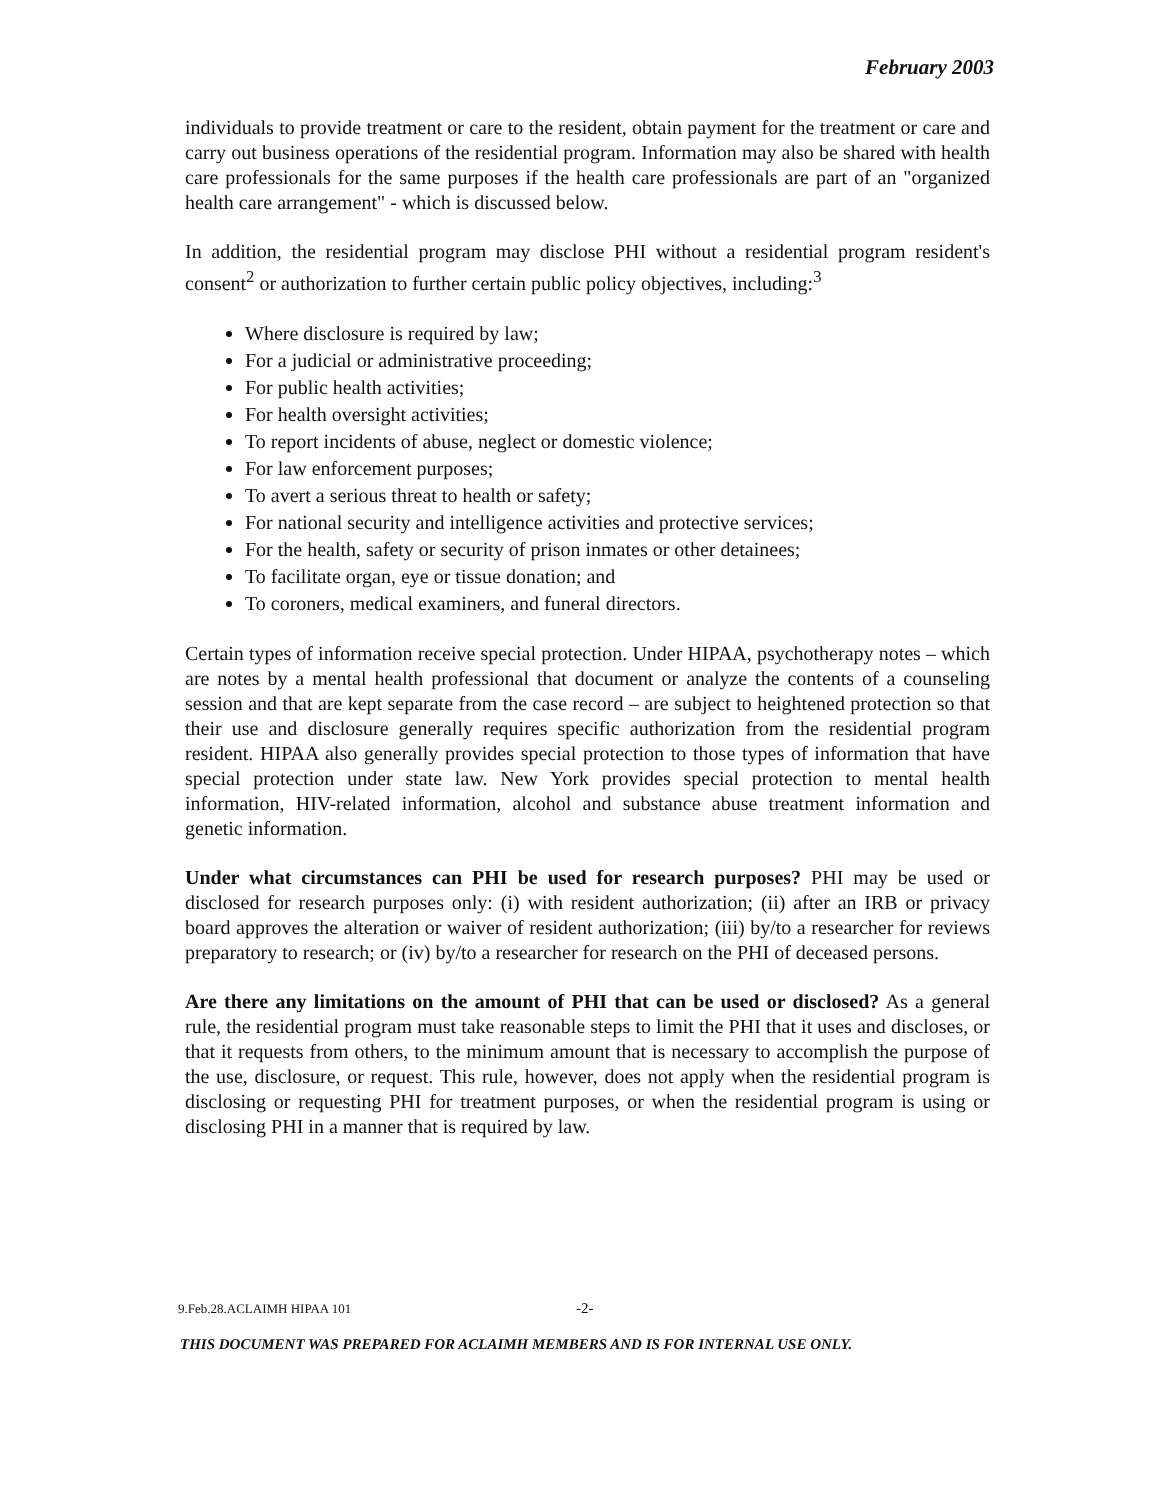February 2003
individuals to provide treatment or care to the resident, obtain payment for the treatment or care and carry out business operations of the residential program. Information may also be shared with health care professionals for the same purposes if the health care professionals are part of an "organized health care arrangement" - which is discussed below.
In addition, the residential program may disclose PHI without a residential program resident's consent<sup>2</sup> or authorization to further certain public policy objectives, including:<sup>3</sup>
Where disclosure is required by law;
For a judicial or administrative proceeding;
For public health activities;
For health oversight activities;
To report incidents of abuse, neglect or domestic violence;
For law enforcement purposes;
To avert a serious threat to health or safety;
For national security and intelligence activities and protective services;
For the health, safety or security of prison inmates or other detainees;
To facilitate organ, eye or tissue donation; and
To coroners, medical examiners, and funeral directors.
Certain types of information receive special protection. Under HIPAA, psychotherapy notes – which are notes by a mental health professional that document or analyze the contents of a counseling session and that are kept separate from the case record – are subject to heightened protection so that their use and disclosure generally requires specific authorization from the residential program resident. HIPAA also generally provides special protection to those types of information that have special protection under state law. New York provides special protection to mental health information, HIV-related information, alcohol and substance abuse treatment information and genetic information.
Under what circumstances can PHI be used for research purposes? PHI may be used or disclosed for research purposes only: (i) with resident authorization; (ii) after an IRB or privacy board approves the alteration or waiver of resident authorization; (iii) by/to a researcher for reviews preparatory to research; or (iv) by/to a researcher for research on the PHI of deceased persons.
Are there any limitations on the amount of PHI that can be used or disclosed? As a general rule, the residential program must take reasonable steps to limit the PHI that it uses and discloses, or that it requests from others, to the minimum amount that is necessary to accomplish the purpose of the use, disclosure, or request. This rule, however, does not apply when the residential program is disclosing or requesting PHI for treatment purposes, or when the residential program is using or disclosing PHI in a manner that is required by law.
9.Feb.28.ACLAIMH HIPAA 101 -2-
THIS DOCUMENT WAS PREPARED FOR ACLAIMH MEMBERS AND IS FOR INTERNAL USE ONLY.